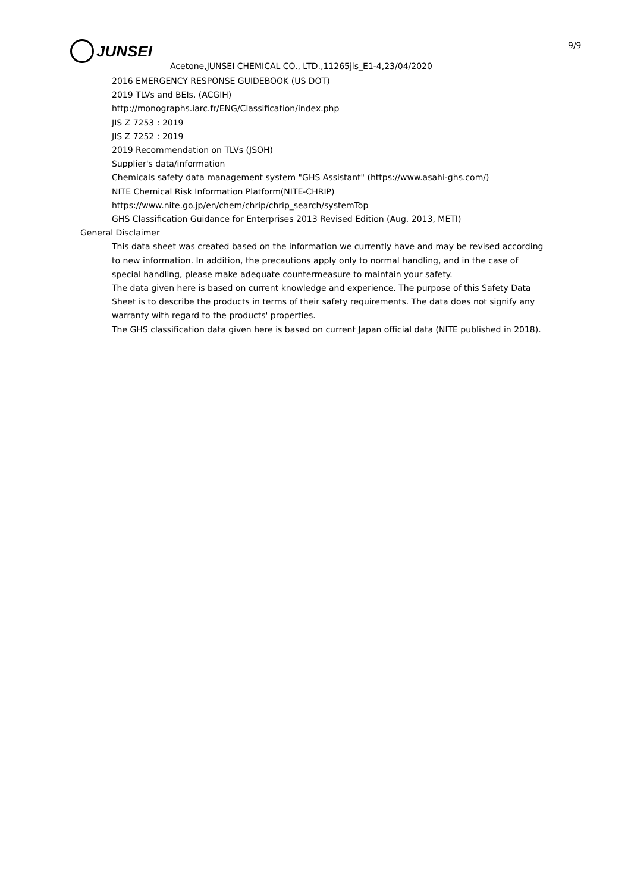JUNSEI 9/9
Acetone,JUNSEI CHEMICAL CO., LTD.,11265jis_E1-4,23/04/2020
2016 EMERGENCY RESPONSE GUIDEBOOK (US DOT)
2019 TLVs and BEIs. (ACGIH)
http://monographs.iarc.fr/ENG/Classification/index.php
JIS Z 7253 : 2019
JIS Z 7252 : 2019
2019 Recommendation on TLVs (JSOH)
Supplier's data/information
Chemicals safety data management system "GHS Assistant" (https://www.asahi-ghs.com/)
NITE Chemical Risk Information Platform(NITE-CHRIP)
https://www.nite.go.jp/en/chem/chrip/chrip_search/systemTop
GHS Classification Guidance for Enterprises 2013 Revised Edition (Aug. 2013, METI)
General Disclaimer
This data sheet was created based on the information we currently have and may be revised according to new information. In addition, the precautions apply only to normal handling, and in the case of special handling, please make adequate countermeasure to maintain your safety.
The data given here is based on current knowledge and experience. The purpose of this Safety Data Sheet is to describe the products in terms of their safety requirements. The data does not signify any warranty with regard to the products' properties.
The GHS classification data given here is based on current Japan official data (NITE published in 2018).